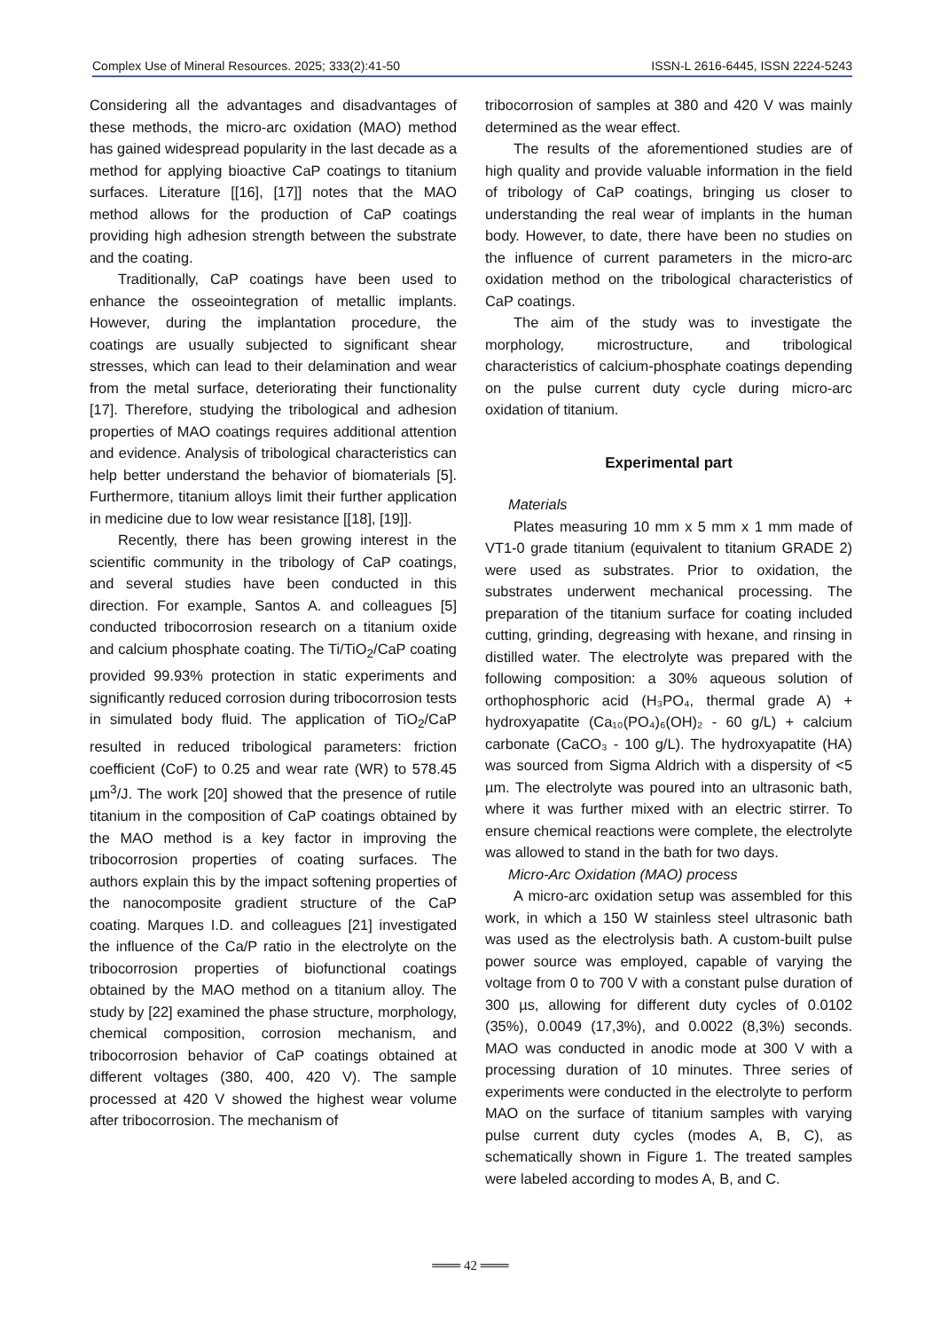Complex Use of Mineral Resources. 2025; 333(2):41-50 ISSN-L 2616-6445, ISSN 2224-5243
Considering all the advantages and disadvantages of these methods, the micro-arc oxidation (MAO) method has gained widespread popularity in the last decade as a method for applying bioactive CaP coatings to titanium surfaces. Literature [[16], [17]] notes that the MAO method allows for the production of CaP coatings providing high adhesion strength between the substrate and the coating.
Traditionally, CaP coatings have been used to enhance the osseointegration of metallic implants. However, during the implantation procedure, the coatings are usually subjected to significant shear stresses, which can lead to their delamination and wear from the metal surface, deteriorating their functionality [17]. Therefore, studying the tribological and adhesion properties of MAO coatings requires additional attention and evidence. Analysis of tribological characteristics can help better understand the behavior of biomaterials [5]. Furthermore, titanium alloys limit their further application in medicine due to low wear resistance [[18], [19]].
Recently, there has been growing interest in the scientific community in the tribology of CaP coatings, and several studies have been conducted in this direction. For example, Santos A. and colleagues [5] conducted tribocorrosion research on a titanium oxide and calcium phosphate coating. The Ti/TiO<sub>2</sub>/CaP coating provided 99.93% protection in static experiments and significantly reduced corrosion during tribocorrosion tests in simulated body fluid. The application of TiO<sub>2</sub>/CaP resulted in reduced tribological parameters: friction coefficient (CoF) to 0.25 and wear rate (WR) to 578.45 µm<sup>3</sup>/J. The work [20] showed that the presence of rutile titanium in the composition of CaP coatings obtained by the MAO method is a key factor in improving the tribocorrosion properties of coating surfaces. The authors explain this by the impact softening properties of the nanocomposite gradient structure of the CaP coating. Marques I.D. and colleagues [21] investigated the influence of the Ca/P ratio in the electrolyte on the tribocorrosion properties of biofunctional coatings obtained by the MAO method on a titanium alloy. The study by [22] examined the phase structure, morphology, chemical composition, corrosion mechanism, and tribocorrosion behavior of CaP coatings obtained at different voltages (380, 400, 420 V). The sample processed at 420 V showed the highest wear volume after tribocorrosion. The mechanism of
tribocorrosion of samples at 380 and 420 V was mainly determined as the wear effect.
The results of the aforementioned studies are of high quality and provide valuable information in the field of tribology of CaP coatings, bringing us closer to understanding the real wear of implants in the human body. However, to date, there have been no studies on the influence of current parameters in the micro-arc oxidation method on the tribological characteristics of CaP coatings.
The aim of the study was to investigate the morphology, microstructure, and tribological characteristics of calcium-phosphate coatings depending on the pulse current duty cycle during micro-arc oxidation of titanium.
Experimental part
Materials
Plates measuring 10 mm x 5 mm x 1 mm made of VT1-0 grade titanium (equivalent to titanium GRADE 2) were used as substrates. Prior to oxidation, the substrates underwent mechanical processing. The preparation of the titanium surface for coating included cutting, grinding, degreasing with hexane, and rinsing in distilled water. The electrolyte was prepared with the following composition: a 30% aqueous solution of orthophosphoric acid (H₃PO₄, thermal grade A) + hydroxyapatite (Ca₁₀(PO₄)₆(OH)₂ - 60 g/L) + calcium carbonate (CaCO₃ - 100 g/L). The hydroxyapatite (HA) was sourced from Sigma Aldrich with a dispersity of <5 µm. The electrolyte was poured into an ultrasonic bath, where it was further mixed with an electric stirrer. To ensure chemical reactions were complete, the electrolyte was allowed to stand in the bath for two days.
Micro-Arc Oxidation (MAO) process
A micro-arc oxidation setup was assembled for this work, in which a 150 W stainless steel ultrasonic bath was used as the electrolysis bath. A custom-built pulse power source was employed, capable of varying the voltage from 0 to 700 V with a constant pulse duration of 300 µs, allowing for different duty cycles of 0.0102 (35%), 0.0049 (17,3%), and 0.0022 (8,3%) seconds. MAO was conducted in anodic mode at 300 V with a processing duration of 10 minutes. Three series of experiments were conducted in the electrolyte to perform MAO on the surface of titanium samples with varying pulse current duty cycles (modes A, B, C), as schematically shown in Figure 1. The treated samples were labeled according to modes A, B, and C.
═══ 42 ═══